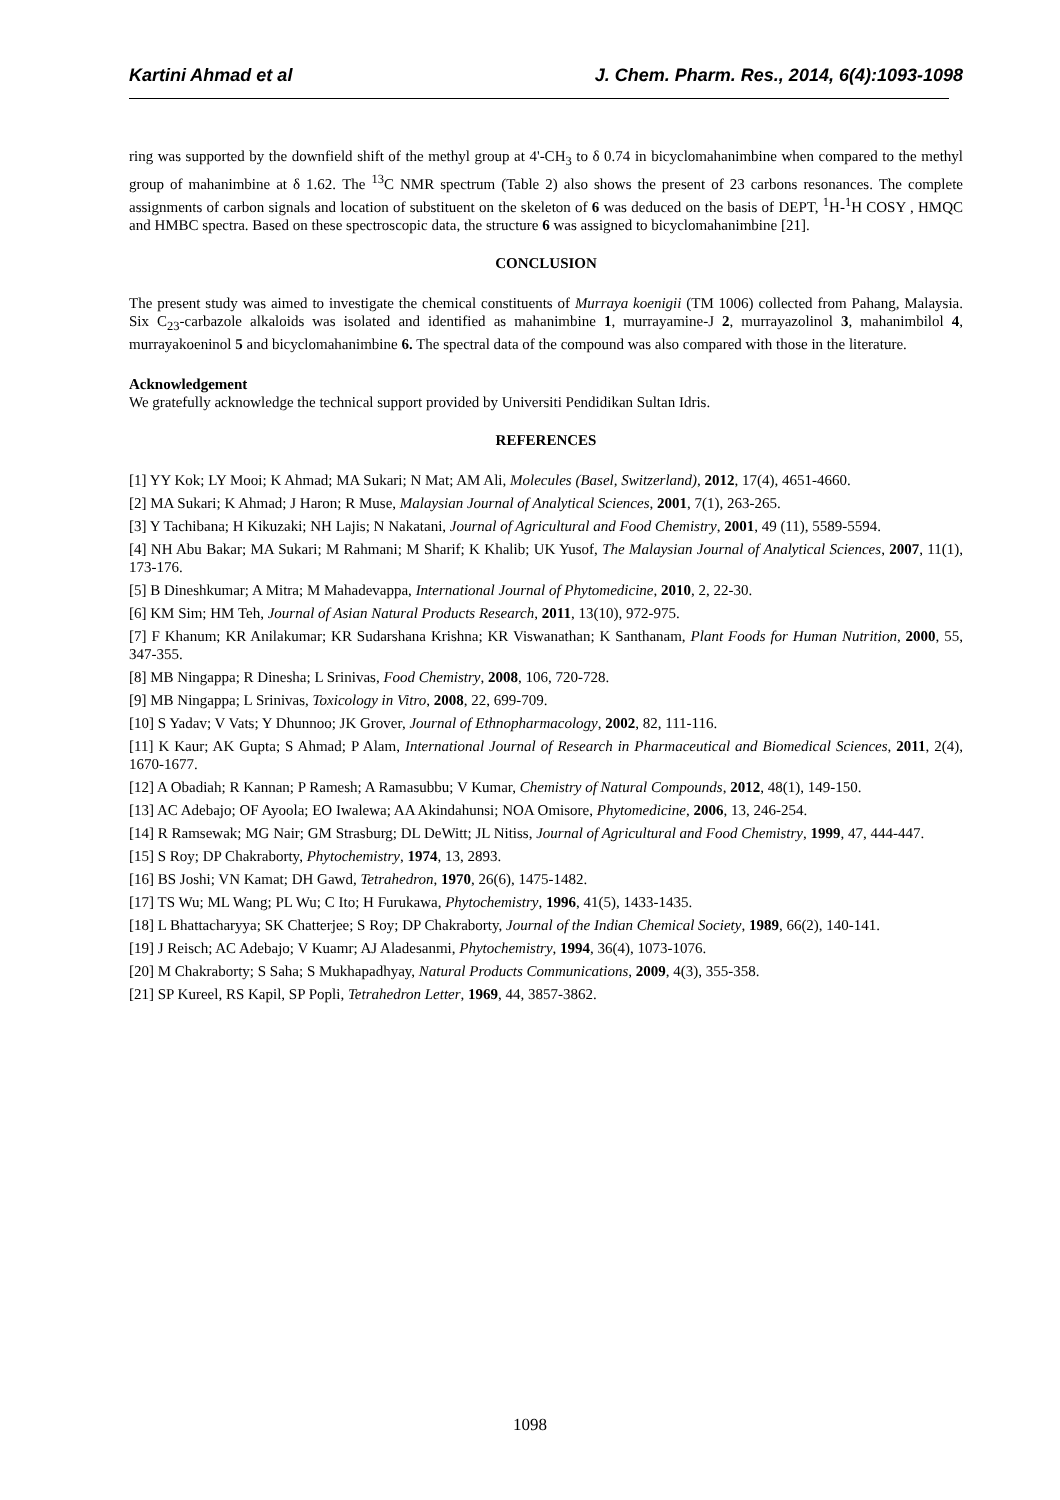Kartini Ahmad et al J. Chem. Pharm. Res., 2014, 6(4):1093-1098
ring was supported by the downfield shift of the methyl group at 4'-CH<sub>3</sub> to δ 0.74 in bicyclomahanimbine when compared to the methyl group of mahanimbine at δ 1.62. The <sup>13</sup>C NMR spectrum (Table 2) also shows the present of 23 carbons resonances. The complete assignments of carbon signals and location of substituent on the skeleton of 6 was deduced on the basis of DEPT, <sup>1</sup>H-<sup>1</sup>H COSY , HMQC and HMBC spectra. Based on these spectroscopic data, the structure 6 was assigned to bicyclomahanimbine [21].
CONCLUSION
The present study was aimed to investigate the chemical constituents of Murraya koenigii (TM 1006) collected from Pahang, Malaysia. Six C<sub>23</sub>-carbazole alkaloids was isolated and identified as mahanimbine 1, murrayamine-J 2, murrayazolinol 3, mahanimbilol 4, murrayakoeninol 5 and bicyclomahanimbine 6. The spectral data of the compound was also compared with those in the literature.
Acknowledgement
We gratefully acknowledge the technical support provided by Universiti Pendidikan Sultan Idris.
REFERENCES
[1] YY Kok; LY Mooi; K Ahmad; MA Sukari; N Mat; AM Ali, Molecules (Basel, Switzerland), 2012, 17(4), 4651-4660.
[2] MA Sukari; K Ahmad; J Haron; R Muse, Malaysian Journal of Analytical Sciences, 2001, 7(1), 263-265.
[3] Y Tachibana; H Kikuzaki; NH Lajis; N Nakatani, Journal of Agricultural and Food Chemistry, 2001, 49 (11), 5589-5594.
[4] NH Abu Bakar; MA Sukari; M Rahmani; M Sharif; K Khalib; UK Yusof, The Malaysian Journal of Analytical Sciences, 2007, 11(1), 173-176.
[5] B Dineshkumar; A Mitra; M Mahadevappa, International Journal of Phytomedicine, 2010, 2, 22-30.
[6] KM Sim; HM Teh, Journal of Asian Natural Products Research, 2011, 13(10), 972-975.
[7] F Khanum; KR Anilakumar; KR Sudarshana Krishna; KR Viswanathan; K Santhanam, Plant Foods for Human Nutrition, 2000, 55, 347-355.
[8] MB Ningappa; R Dinesha; L Srinivas, Food Chemistry, 2008, 106, 720-728.
[9] MB Ningappa; L Srinivas, Toxicology in Vitro, 2008, 22, 699-709.
[10] S Yadav; V Vats; Y Dhunnoo; JK Grover, Journal of Ethnopharmacology, 2002, 82, 111-116.
[11] K Kaur; AK Gupta; S Ahmad; P Alam, International Journal of Research in Pharmaceutical and Biomedical Sciences, 2011, 2(4), 1670-1677.
[12] A Obadiah; R Kannan; P Ramesh; A Ramasubbu; V Kumar, Chemistry of Natural Compounds, 2012, 48(1), 149-150.
[13] AC Adebajo; OF Ayoola; EO Iwalewa; AA Akindahunsi; NOA Omisore, Phytomedicine, 2006, 13, 246-254.
[14] R Ramsewak; MG Nair; GM Strasburg; DL DeWitt; JL Nitiss, Journal of Agricultural and Food Chemistry, 1999, 47, 444-447.
[15] S Roy; DP Chakraborty, Phytochemistry, 1974, 13, 2893.
[16] BS Joshi; VN Kamat; DH Gawd, Tetrahedron, 1970, 26(6), 1475-1482.
[17] TS Wu; ML Wang; PL Wu; C Ito; H Furukawa, Phytochemistry, 1996, 41(5), 1433-1435.
[18] L Bhattacharyya; SK Chatterjee; S Roy; DP Chakraborty, Journal of the Indian Chemical Society, 1989, 66(2), 140-141.
[19] J Reisch; AC Adebajo; V Kuamr; AJ Aladesanmi, Phytochemistry, 1994, 36(4), 1073-1076.
[20] M Chakraborty; S Saha; S Mukhapadhyay, Natural Products Communications, 2009, 4(3), 355-358.
[21] SP Kureel, RS Kapil, SP Popli, Tetrahedron Letter, 1969, 44, 3857-3862.
1098